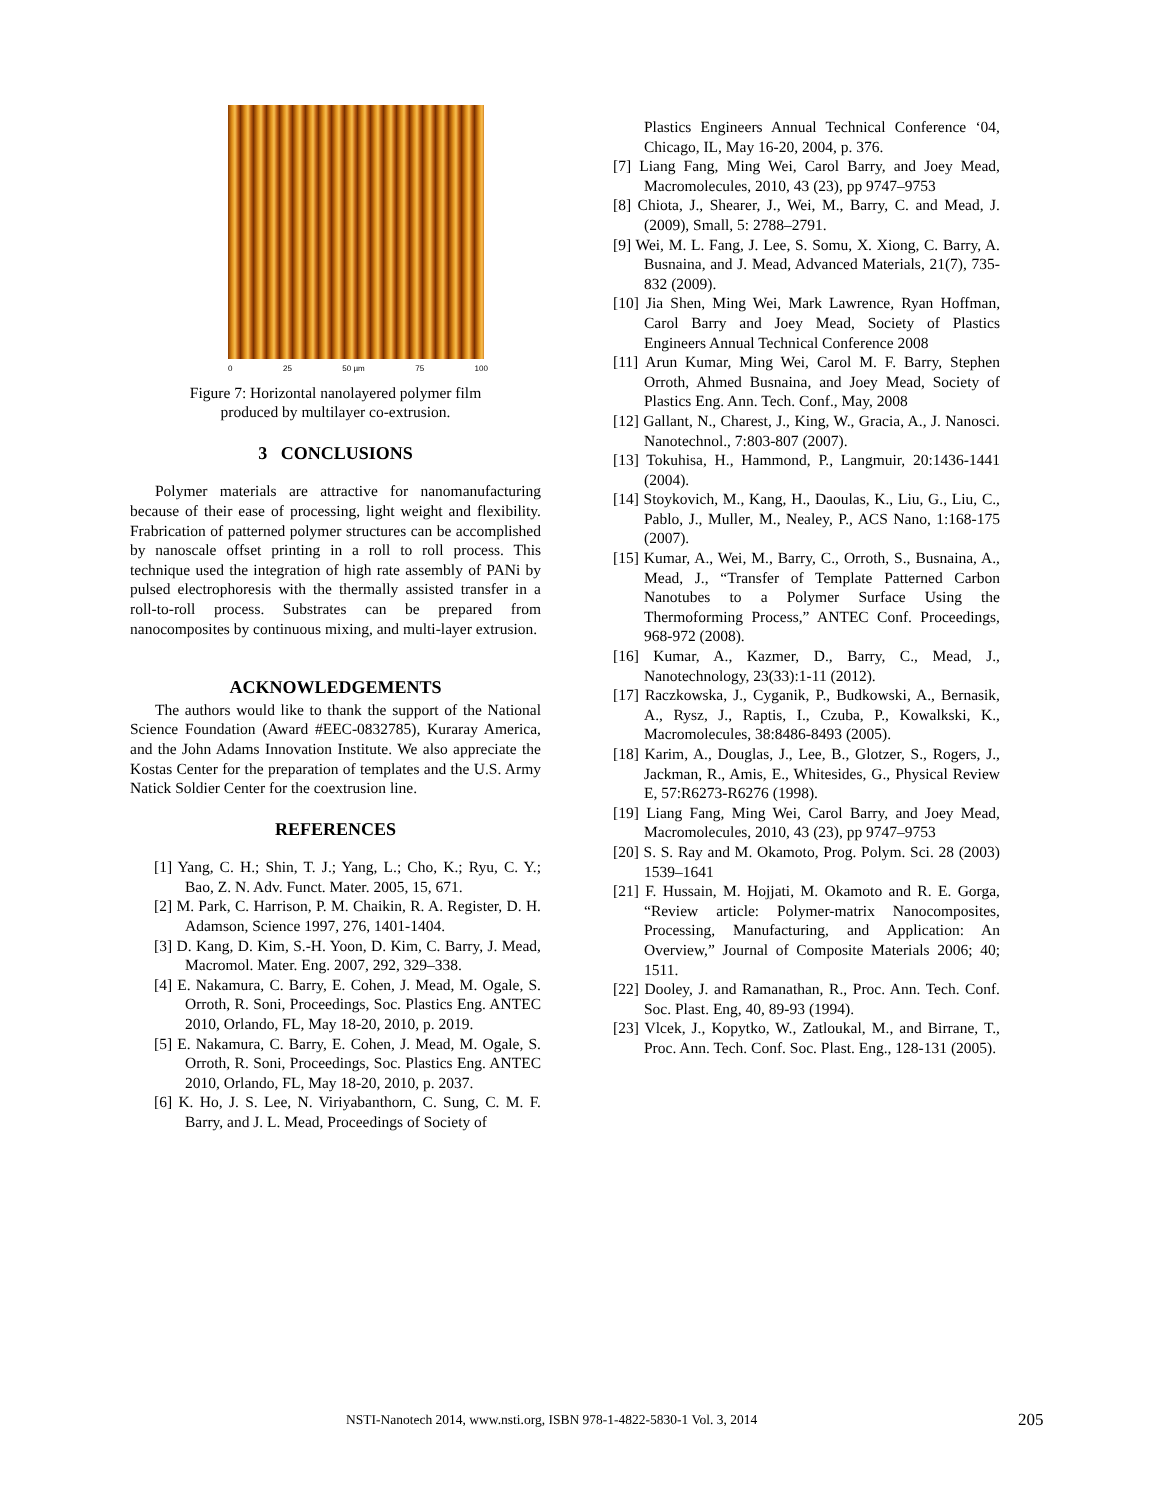0 25 50 µm 75 100
Figure 7: Horizontal nanolayered polymer film
produced by multilayer co-extrusion.
3 CONCLUSIONS
Polymer materials are attractive for nanomanufacturing because of their ease of processing, light weight and flexibility. Frabrication of patterned polymer structures can be accomplished by nanoscale offset printing in a roll to roll process. This technique used the integration of high rate assembly of PANi by pulsed electrophoresis with the thermally assisted transfer in a roll-to-roll process. Substrates can be prepared from nanocomposites by continuous mixing, and multi-layer extrusion.
ACKNOWLEDGEMENTS
The authors would like to thank the support of the National Science Foundation (Award #EEC-0832785), Kuraray America, and the John Adams Innovation Institute. We also appreciate the Kostas Center for the preparation of templates and the U.S. Army Natick Soldier Center for the coextrusion line.
REFERENCES
[1] Yang, C. H.; Shin, T. J.; Yang, L.; Cho, K.; Ryu, C. Y.; Bao, Z. N. Adv. Funct. Mater. 2005, 15, 671.
[2] M. Park, C. Harrison, P. M. Chaikin, R. A. Register, D. H. Adamson, Science 1997, 276, 1401-1404.
[3] D. Kang, D. Kim, S.-H. Yoon, D. Kim, C. Barry, J. Mead, Macromol. Mater. Eng. 2007, 292, 329–338.
[4] E. Nakamura, C. Barry, E. Cohen, J. Mead, M. Ogale, S. Orroth, R. Soni, Proceedings, Soc. Plastics Eng. ANTEC 2010, Orlando, FL, May 18-20, 2010, p. 2019.
[5] E. Nakamura, C. Barry, E. Cohen, J. Mead, M. Ogale, S. Orroth, R. Soni, Proceedings, Soc. Plastics Eng. ANTEC 2010, Orlando, FL, May 18-20, 2010, p. 2037.
[6] K. Ho, J. S. Lee, N. Viriyabanthorn, C. Sung, C. M. F. Barry, and J. L. Mead, Proceedings of Society of
Plastics Engineers Annual Technical Conference ‘04, Chicago, IL, May 16-20, 2004, p. 376.
[7] Liang Fang, Ming Wei, Carol Barry, and Joey Mead, Macromolecules, 2010, 43 (23), pp 9747–9753
[8] Chiota, J., Shearer, J., Wei, M., Barry, C. and Mead, J. (2009), Small, 5: 2788–2791.
[9] Wei, M. L. Fang, J. Lee, S. Somu, X. Xiong, C. Barry, A. Busnaina, and J. Mead, Advanced Materials, 21(7), 735-832 (2009).
[10] Jia Shen, Ming Wei, Mark Lawrence, Ryan Hoffman, Carol Barry and Joey Mead, Society of Plastics Engineers Annual Technical Conference 2008
[11] Arun Kumar, Ming Wei, Carol M. F. Barry, Stephen Orroth, Ahmed Busnaina, and Joey Mead, Society of Plastics Eng. Ann. Tech. Conf., May, 2008
[12] Gallant, N., Charest, J., King, W., Gracia, A., J. Nanosci. Nanotechnol., 7:803-807 (2007).
[13] Tokuhisa, H., Hammond, P., Langmuir, 20:1436-1441 (2004).
[14] Stoykovich, M., Kang, H., Daoulas, K., Liu, G., Liu, C., Pablo, J., Muller, M., Nealey, P., ACS Nano, 1:168-175 (2007).
[15] Kumar, A., Wei, M., Barry, C., Orroth, S., Busnaina, A., Mead, J., “Transfer of Template Patterned Carbon Nanotubes to a Polymer Surface Using the Thermoforming Process,” ANTEC Conf. Proceedings, 968-972 (2008).
[16] Kumar, A., Kazmer, D., Barry, C., Mead, J., Nanotechnology, 23(33):1-11 (2012).
[17] Raczkowska, J., Cyganik, P., Budkowski, A., Bernasik, A., Rysz, J., Raptis, I., Czuba, P., Kowalkski, K., Macromolecules, 38:8486-8493 (2005).
[18] Karim, A., Douglas, J., Lee, B., Glotzer, S., Rogers, J., Jackman, R., Amis, E., Whitesides, G., Physical Review E, 57:R6273-R6276 (1998).
[19] Liang Fang, Ming Wei, Carol Barry, and Joey Mead, Macromolecules, 2010, 43 (23), pp 9747–9753
[20] S. S. Ray and M. Okamoto, Prog. Polym. Sci. 28 (2003) 1539–1641
[21] F. Hussain, M. Hojjati, M. Okamoto and R. E. Gorga, “Review article: Polymer-matrix Nanocomposites, Processing, Manufacturing, and Application: An Overview,” Journal of Composite Materials 2006; 40; 1511.
[22] Dooley, J. and Ramanathan, R., Proc. Ann. Tech. Conf. Soc. Plast. Eng, 40, 89-93 (1994).
[23] Vlcek, J., Kopytko, W., Zatloukal, M., and Birrane, T., Proc. Ann. Tech. Conf. Soc. Plast. Eng., 128-131 (2005).
NSTI-Nanotech 2014, www.nsti.org, ISBN 978-1-4822-5830-1 Vol. 3, 2014 205